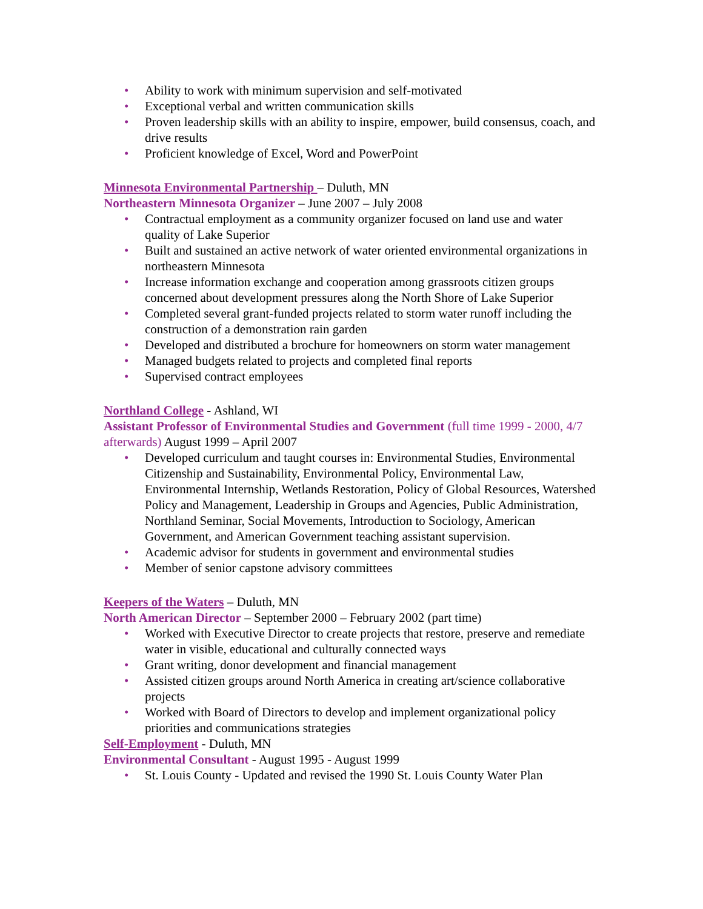• Ability to work with minimum supervision and self-motivated
• Exceptional verbal and written communication skills
• Proven leadership skills with an ability to inspire, empower, build consensus, coach, and drive results
• Proficient knowledge of Excel, Word and PowerPoint
Minnesota Environmental Partnership – Duluth, MN
Northeastern Minnesota Organizer – June 2007 – July 2008
• Contractual employment as a community organizer focused on land use and water quality of Lake Superior
• Built and sustained an active network of water oriented environmental organizations in northeastern Minnesota
• Increase information exchange and cooperation among grassroots citizen groups concerned about development pressures along the North Shore of Lake Superior
• Completed several grant-funded projects related to storm water runoff including the construction of a demonstration rain garden
• Developed and distributed a brochure for homeowners on storm water management
• Managed budgets related to projects and completed final reports
• Supervised contract employees
Northland College - Ashland, WI
Assistant Professor of Environmental Studies and Government (full time 1999 - 2000, 4/7 afterwards) August 1999 – April 2007
• Developed curriculum and taught courses in: Environmental Studies, Environmental Citizenship and Sustainability, Environmental Policy, Environmental Law, Environmental Internship, Wetlands Restoration, Policy of Global Resources, Watershed Policy and Management, Leadership in Groups and Agencies, Public Administration, Northland Seminar, Social Movements, Introduction to Sociology, American Government, and American Government teaching assistant supervision.
• Academic advisor for students in government and environmental studies
• Member of senior capstone advisory committees
Keepers of the Waters – Duluth, MN
North American Director – September 2000 – February 2002 (part time)
• Worked with Executive Director to create projects that restore, preserve and remediate water in visible, educational and culturally connected ways
• Grant writing, donor development and financial management
• Assisted citizen groups around North America in creating art/science collaborative projects
• Worked with Board of Directors to develop and implement organizational policy priorities and communications strategies
Self-Employment - Duluth, MN
Environmental Consultant - August 1995 - August 1999
• St. Louis County - Updated and revised the 1990 St. Louis County Water Plan